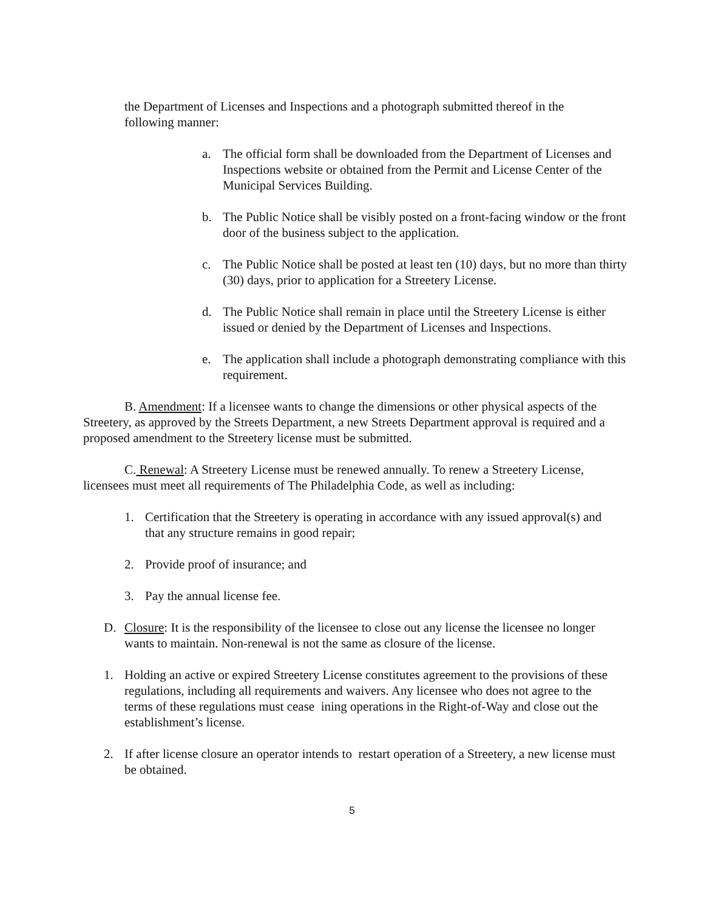the Department of Licenses and Inspections and a photograph submitted thereof in the following manner:
a. The official form shall be downloaded from the Department of Licenses and Inspections website or obtained from the Permit and License Center of the Municipal Services Building.
b. The Public Notice shall be visibly posted on a front-facing window or the front door of the business subject to the application.
c. The Public Notice shall be posted at least ten (10) days, but no more than thirty (30) days, prior to application for a Streetery License.
d. The Public Notice shall remain in place until the Streetery License is either issued or denied by the Department of Licenses and Inspections.
e. The application shall include a photograph demonstrating compliance with this requirement.
B. Amendment: If a licensee wants to change the dimensions or other physical aspects of the Streetery, as approved by the Streets Department, a new Streets Department approval is required and a proposed amendment to the Streetery license must be submitted.
C. Renewal: A Streetery License must be renewed annually. To renew a Streetery License, licensees must meet all requirements of The Philadelphia Code, as well as including:
1. Certification that the Streetery is operating in accordance with any issued approval(s) and that any structure remains in good repair;
2. Provide proof of insurance; and
3. Pay the annual license fee.
D. Closure: It is the responsibility of the licensee to close out any license the licensee no longer wants to maintain. Non-renewal is not the same as closure of the license.
1. Holding an active or expired Streetery License constitutes agreement to the provisions of these regulations, including all requirements and waivers. Any licensee who does not agree to the terms of these regulations must cease ining operations in the Right-of-Way and close out the establishment’s license.
2. If after license closure an operator intends to restart operation of a Streetery, a new license must be obtained.
5